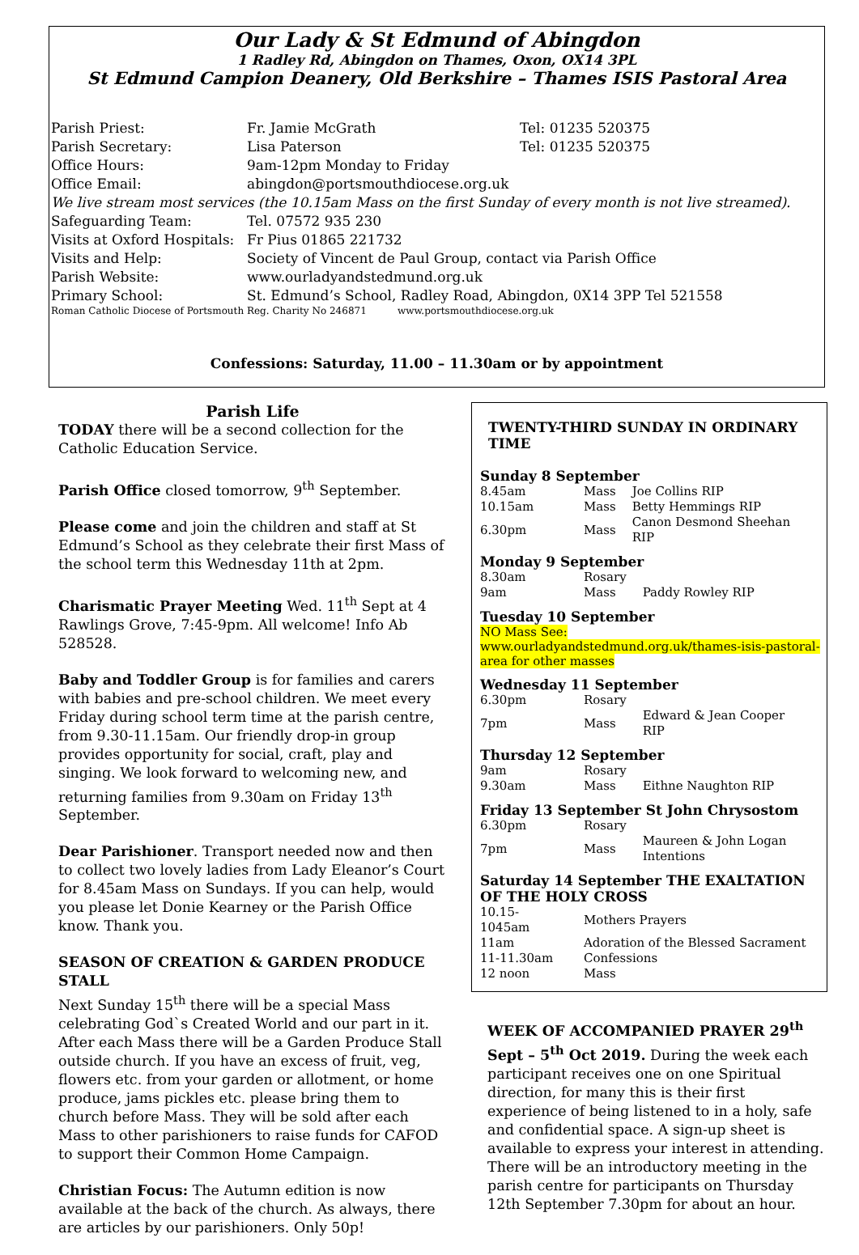Our Lady & St Edmund of Abingdon
1 Radley Rd, Abingdon on Thames, Oxon, OX14 3PL
St Edmund Campion Deanery, Old Berkshire – Thames ISIS Pastoral Area
| Parish Priest: | Fr. Jamie McGrath | Tel: 01235 520375 |
| Parish Secretary: | Lisa Paterson | Tel: 01235 520375 |
| Office Hours: | 9am-12pm Monday to Friday | |
| Office Email: | abingdon@portsmouthdiocese.org.uk | |
| We live stream most services (the 10.15am Mass on the first Sunday of every month is not live streamed). | | |
| Safeguarding Team: | Tel. 07572 935 230 | |
| Visits at Oxford Hospitals: | Fr Pius 01865 221732 | |
| Visits and Help: | Society of Vincent de Paul Group, contact via Parish Office | |
| Parish Website: | www.ourladyandstedmund.org.uk | |
| Primary School: | St. Edmund’s School, Radley Road, Abingdon, 0X14 3PP Tel 521558 | |
| Roman Catholic Diocese of Portsmouth Reg. Charity No 246871 www.portsmouthdiocese.org.uk | | |
Confessions: Saturday, 11.00 – 11.30am or by appointment
Parish Life
TODAY there will be a second collection for the Catholic Education Service.
Parish Office closed tomorrow, 9<sup>th</sup> September.
Please come and join the children and staff at St Edmund’s School as they celebrate their first Mass of the school term this Wednesday 11th at 2pm.
Charismatic Prayer Meeting Wed. 11<sup>th</sup> Sept at 4 Rawlings Grove, 7:45-9pm. All welcome! Info Ab 528528.
Baby and Toddler Group is for families and carers with babies and pre-school children. We meet every Friday during school term time at the parish centre, from 9.30-11.15am. Our friendly drop-in group provides opportunity for social, craft, play and singing. We look forward to welcoming new, and returning families from 9.30am on Friday 13<sup>th</sup> September.
Dear Parishioner. Transport needed now and then to collect two lovely ladies from Lady Eleanor’s Court for 8.45am Mass on Sundays. If you can help, would you please let Donie Kearney or the Parish Office know. Thank you.
SEASON OF CREATION & GARDEN PRODUCE STALL
Next Sunday 15<sup>th</sup> there will be a special Mass celebrating God`s Created World and our part in it. After each Mass there will be a Garden Produce Stall outside church. If you have an excess of fruit, veg, flowers etc. from your garden or allotment, or home produce, jams pickles etc. please bring them to church before Mass. They will be sold after each Mass to other parishioners to raise funds for CAFOD to support their Common Home Campaign.
Christian Focus: The Autumn edition is now available at the back of the church. As always, there are articles by our parishioners. Only 50p!
TWENTY-THIRD SUNDAY IN ORDINARY TIME
Sunday 8 September
| 8.45am | Mass | Joe Collins RIP |
| 10.15am | Mass | Betty Hemmings RIP |
| 6.30pm | Mass | Canon Desmond Sheehan RIP |
Monday 9 September
| 8.30am | Rosary | |
| 9am | Mass | Paddy Rowley RIP |
Tuesday 10 September
NO Mass See: www.ourladyandstedmund.org.uk/thames-isis-pastoral-area for other masses
Wednesday 11 September
| 6.30pm | Rosary | |
| 7pm | Mass | Edward & Jean Cooper RIP |
Thursday 12 September
| 9am | Rosary | |
| 9.30am | Mass | Eithne Naughton RIP |
Friday 13 September St John Chrysostom
| 6.30pm | Rosary | |
| 7pm | Mass | Maureen & John Logan Intentions |
Saturday 14 September THE EXALTATION OF THE HOLY CROSS
| 10.15-1045am | Mothers Prayers |
| 11am | Adoration of the Blessed Sacrament |
| 11-11.30am | Confessions |
| 12 noon | Mass |
WEEK OF ACCOMPANIED PRAYER 29<sup>th</sup> Sept – 5<sup>th</sup> Oct 2019. During the week each participant receives one on one Spiritual direction, for many this is their first experience of being listened to in a holy, safe and confidential space. A sign-up sheet is available to express your interest in attending. There will be an introductory meeting in the parish centre for participants on Thursday 12th September 7.30pm for about an hour.